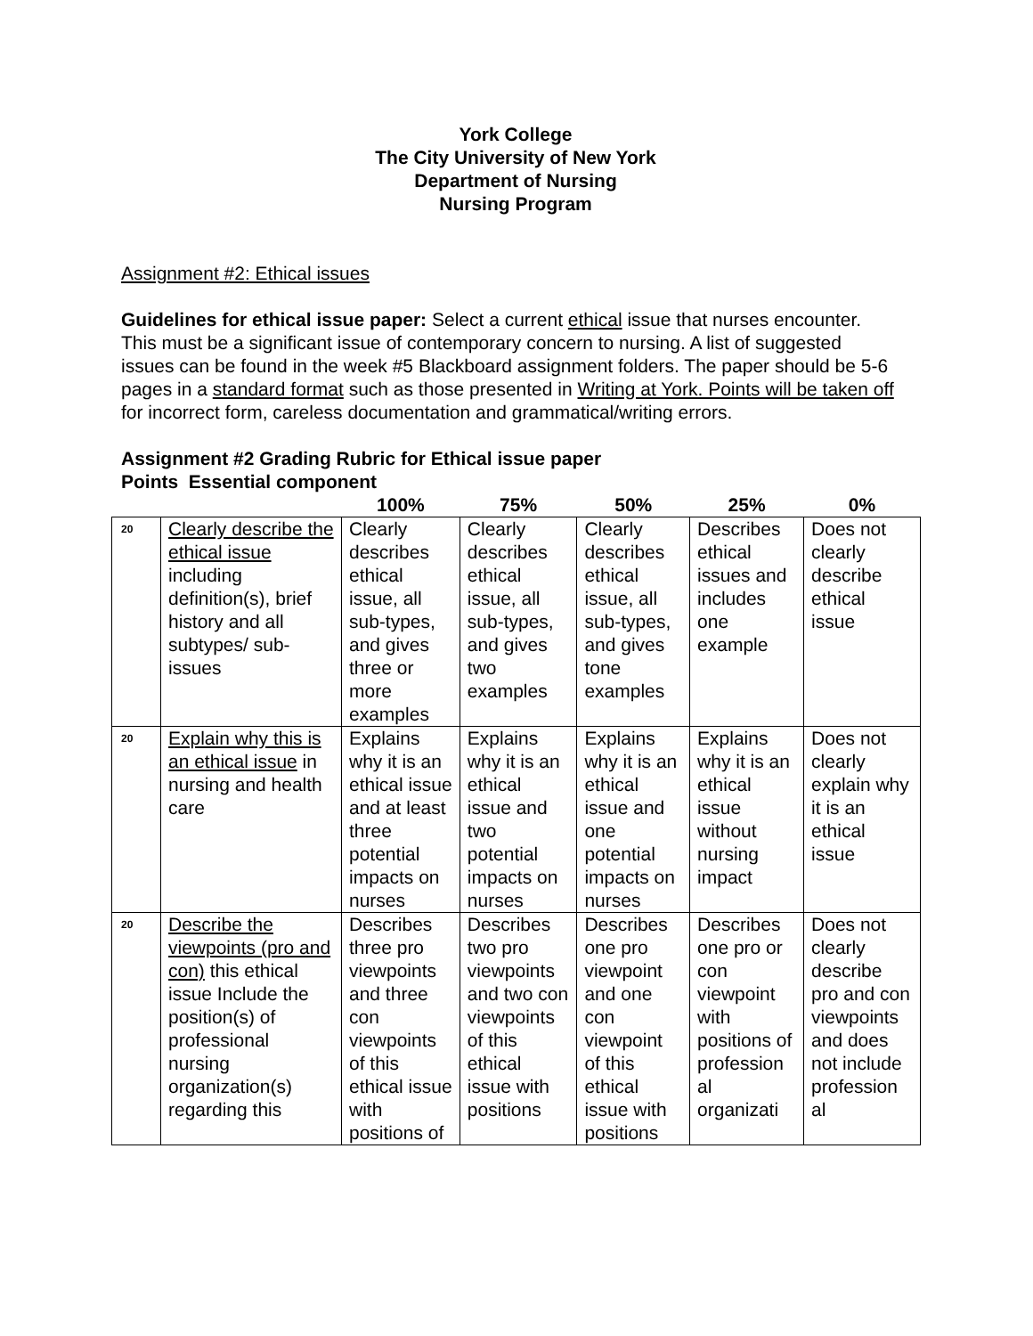York College
The City University of New York
Department of Nursing
Nursing Program
Assignment #2: Ethical issues
Guidelines for ethical issue paper: Select a current ethical issue that nurses encounter. This must be a significant issue of contemporary concern to nursing. A list of suggested issues can be found in the week #5 Blackboard assignment folders. The paper should be 5-6 pages in a standard format such as those presented in Writing at York. Points will be taken off for incorrect form, careless documentation and grammatical/writing errors.
Assignment #2 Grading Rubric for Ethical issue paper
Points Essential component
| | | 100% | 75% | 50% | 25% | 0% |
| --- | --- | --- | --- | --- | --- | --- |
| 20 | Clearly describe the ethical issue including definition(s), brief history and all subtypes/ sub-issues | Clearly describes ethical issue, all sub-types, and gives three or more examples | Clearly describes ethical issue, all sub-types, and gives two examples | Clearly describes ethical issue, all sub-types, and gives tone examples | Describes ethical issues and includes one example | Does not clearly describe ethical issue |
| 20 | Explain why this is an ethical issue in nursing and health care | Explains why it is an ethical issue and at least three potential impacts on nurses | Explains why it is an ethical issue and two potential impacts on nurses | Explains why it is an ethical issue and one potential impacts on nurses | Explains why it is an ethical issue without nursing impact | Does not clearly explain why it is an ethical issue |
| 20 | Describe the viewpoints (pro and con) this ethical issue Include the position(s) of professional nursing organization(s) regarding this | Describes three pro viewpoints and three con viewpoints of this ethical issue with positions of | Describes two pro viewpoints and two con viewpoints of this ethical issue with positions | Describes one pro viewpoint and one con viewpoint of this ethical issue with positions | Describes one pro or con viewpoint with positions of profession al organizati | Does not clearly describe pro and con viewpoints and does not include profession al |